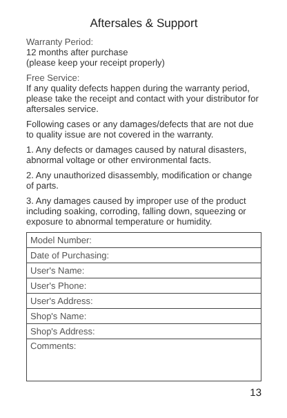Aftersales & Support
Warranty Period:
12 months after purchase
(please keep your receipt properly)
Free Service:
If any quality defects happen during the warranty period, please take the receipt and contact with your distributor for aftersales service.
Following cases or any damages/defects that are not due to quality issue are not covered in the warranty.
1. Any defects or damages caused by natural disasters, abnormal voltage or other environmental facts.
2. Any unauthorized disassembly, modification or change of parts.
3. Any damages caused by improper use of the product including soaking, corroding, falling down, squeezing or exposure to abnormal temperature or humidity.
| Model Number: |
| Date of Purchasing: |
| User's Name: |
| User's Phone: |
| User's Address: |
| Shop's Name: |
| Shop's Address: |
| Comments: |
13